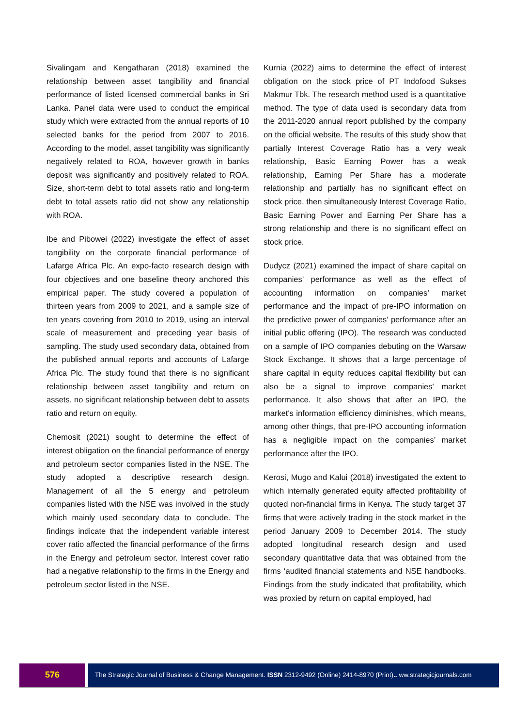Sivalingam and Kengatharan (2018) examined the relationship between asset tangibility and financial performance of listed licensed commercial banks in Sri Lanka. Panel data were used to conduct the empirical study which were extracted from the annual reports of 10 selected banks for the period from 2007 to 2016. According to the model, asset tangibility was significantly negatively related to ROA, however growth in banks deposit was significantly and positively related to ROA. Size, short-term debt to total assets ratio and long-term debt to total assets ratio did not show any relationship with ROA.
Ibe and Pibowei (2022) investigate the effect of asset tangibility on the corporate financial performance of Lafarge Africa Plc. An expo-facto research design with four objectives and one baseline theory anchored this empirical paper. The study covered a population of thirteen years from 2009 to 2021, and a sample size of ten years covering from 2010 to 2019, using an interval scale of measurement and preceding year basis of sampling. The study used secondary data, obtained from the published annual reports and accounts of Lafarge Africa Plc. The study found that there is no significant relationship between asset tangibility and return on assets, no significant relationship between debt to assets ratio and return on equity.
Chemosit (2021) sought to determine the effect of interest obligation on the financial performance of energy and petroleum sector companies listed in the NSE. The study adopted a descriptive research design. Management of all the 5 energy and petroleum companies listed with the NSE was involved in the study which mainly used secondary data to conclude. The findings indicate that the independent variable interest cover ratio affected the financial performance of the firms in the Energy and petroleum sector. Interest cover ratio had a negative relationship to the firms in the Energy and petroleum sector listed in the NSE.
Kurnia (2022) aims to determine the effect of interest obligation on the stock price of PT Indofood Sukses Makmur Tbk. The research method used is a quantitative method. The type of data used is secondary data from the 2011-2020 annual report published by the company on the official website. The results of this study show that partially Interest Coverage Ratio has a very weak relationship, Basic Earning Power has a weak relationship, Earning Per Share has a moderate relationship and partially has no significant effect on stock price, then simultaneously Interest Coverage Ratio, Basic Earning Power and Earning Per Share has a strong relationship and there is no significant effect on stock price.
Dudycz (2021) examined the impact of share capital on companies’ performance as well as the effect of accounting information on companies’ market performance and the impact of pre-IPO information on the predictive power of companies' performance after an initial public offering (IPO). The research was conducted on a sample of IPO companies debuting on the Warsaw Stock Exchange. It shows that a large percentage of share capital in equity reduces capital flexibility but can also be a signal to improve companies' market performance. It also shows that after an IPO, the market's information efficiency diminishes, which means, among other things, that pre-IPO accounting information has a negligible impact on the companies’ market performance after the IPO.
Kerosi, Mugo and Kalui (2018) investigated the extent to which internally generated equity affected profitability of quoted non-financial firms in Kenya. The study target 37 firms that were actively trading in the stock market in the period January 2009 to December 2014. The study adopted longitudinal research design and used secondary quantitative data that was obtained from the firms ‘audited financial statements and NSE handbooks. Findings from the study indicated that profitability, which was proxied by return on capital employed, had
576
The Strategic Journal of Business & Change Management. ISSN 2312-9492 (Online) 2414-8970 (Print).. ww.strategicjournals.com